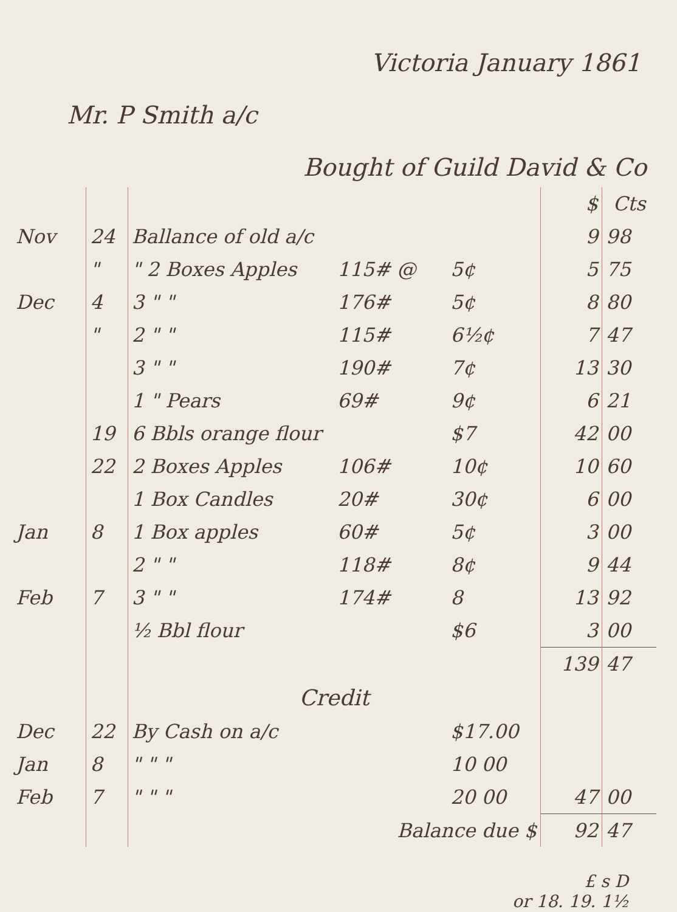Victoria January 1861
Mr. P Smith a/c
Bought of Guild David & Co
| | | | | | $ | Cts |
| --- | --- | --- | --- | --- | --- | --- |
| Nov | 24 | Ballance of old a/c | | | 9 | 98 |
| | " | " 2 Boxes Apples | 115# @ | 5¢ | 5 | 75 |
| Dec | 4 | 3 " " | 176# | 5¢ | 8 | 80 |
| | " | 2 " " | 115# | 6½¢ | 7 | 47 |
| | | 3 " " | 190# | 7¢ | 13 | 30 |
| | | 1 " Pears | 69# | 9¢ | 6 | 21 |
| | 19 | 6 Bbls orange flour | | $7 | 42 | 00 |
| | 22 | 2 Boxes Apples | 106# | 10¢ | 10 | 60 |
| | | 1 Box Candles | 20# | 30¢ | 6 | 00 |
| Jan | 8 | 1 Box apples | 60# | 5¢ | 3 | 00 |
| | | 2 " " | 118# | 8¢ | 9 | 44 |
| Feb | 7 | 3 " " | 174# | 8 | 13 | 92 |
| | | ½ Bbl flour | | $6 | 3 | 00 |
| | | | | | 139 | 47 |
| | | Credit | | | | |
| Dec | 22 | By Cash on a/c | | $17.00 | | |
| Jan | 8 | " " " | | 10 00 | | |
| Feb | 7 | " " " | | 20 00 | 47 | 00 |
| | | Balance due $ | | | 92 | 47 |
£ s D
or 18. 19. 1½